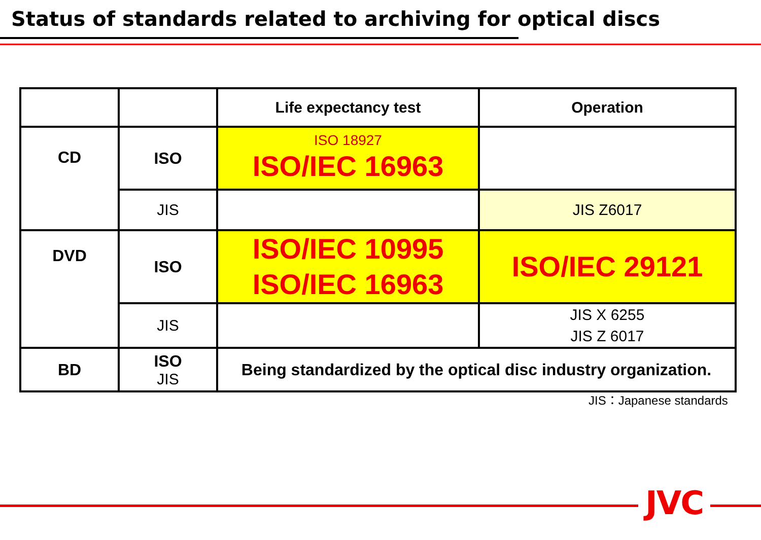Status of standards related to archiving for optical discs
| | | Life expectancy test | Operation |
| --- | --- | --- | --- |
| CD | ISO | ISO 18927 ISO/IEC 16963 | |
| | JIS | | JIS Z6017 |
| DVD | ISO | ISO/IEC 10995 ISO/IEC 16963 | ISO/IEC 29121 |
| | JIS | | JIS X 6255 JIS Z 6017 |
| BD | ISO JIS | Being standardized by the optical disc industry organization. | |
JIS：Japanese standards
JVC